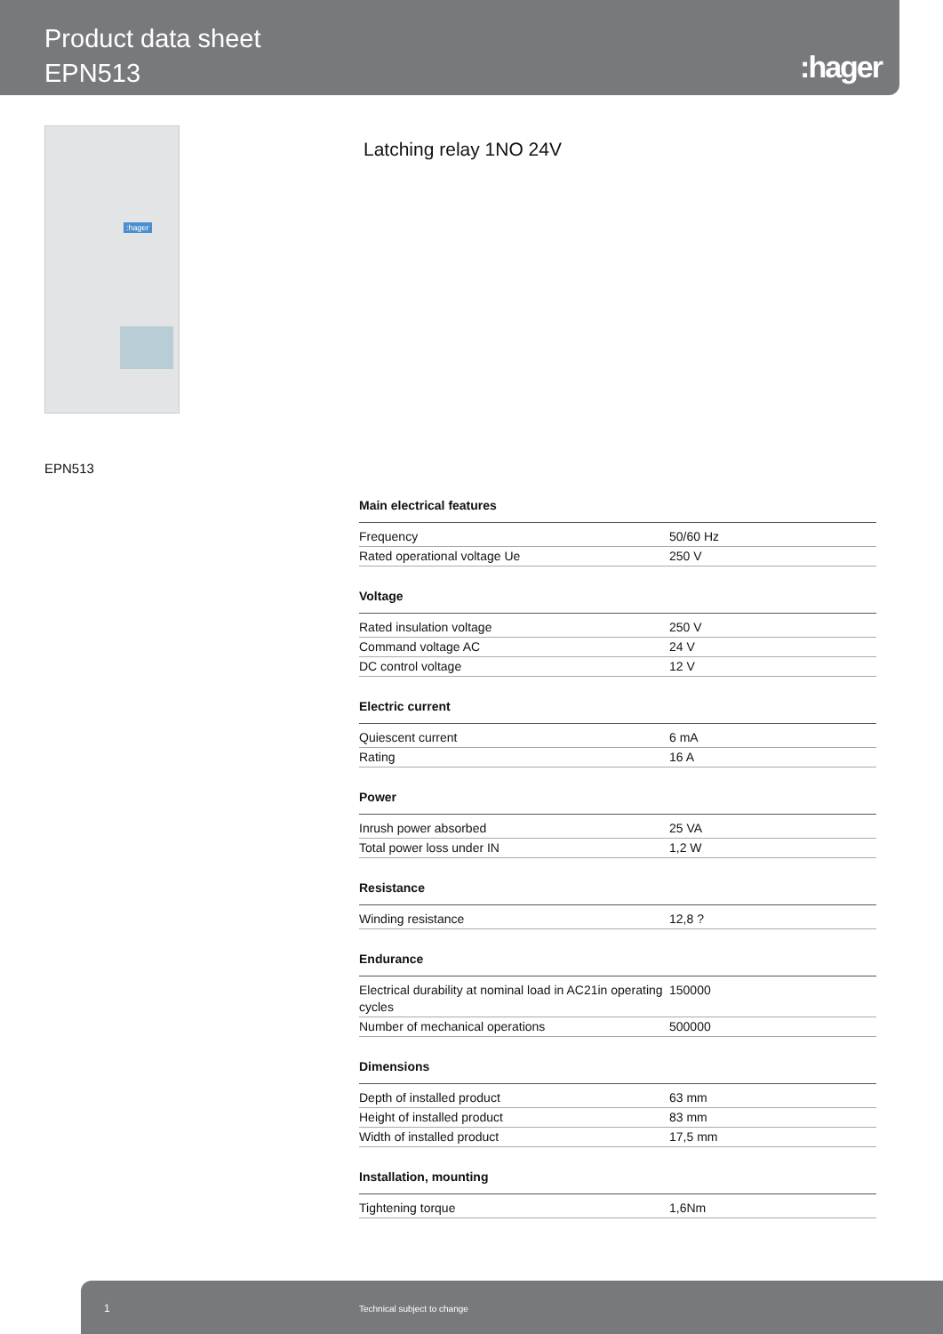Product data sheet
EPN513
:hager
:hager
Latching relay 1NO 24V
EPN513
Main electrical features
| Frequency | 50/60 Hz |
| Rated operational voltage Ue | 250 V |
Voltage
| Rated insulation voltage | 250 V |
| Command voltage AC | 24 V |
| DC control voltage | 12 V |
Electric current
| Quiescent current | 6 mA |
| Rating | 16 A |
Power
| Inrush power absorbed | 25 VA |
| Total power loss under IN | 1,2 W |
Resistance
| Winding resistance | 12,8 ? |
Endurance
| Electrical durability at nominal load in AC21in operating cycles | 150000 |
| Number of mechanical operations | 500000 |
Dimensions
| Depth of installed product | 63 mm |
| Height of installed product | 83 mm |
| Width of installed product | 17,5 mm |
Installation, mounting
| Tightening torque | 1,6Nm |
1 Technical subject to change